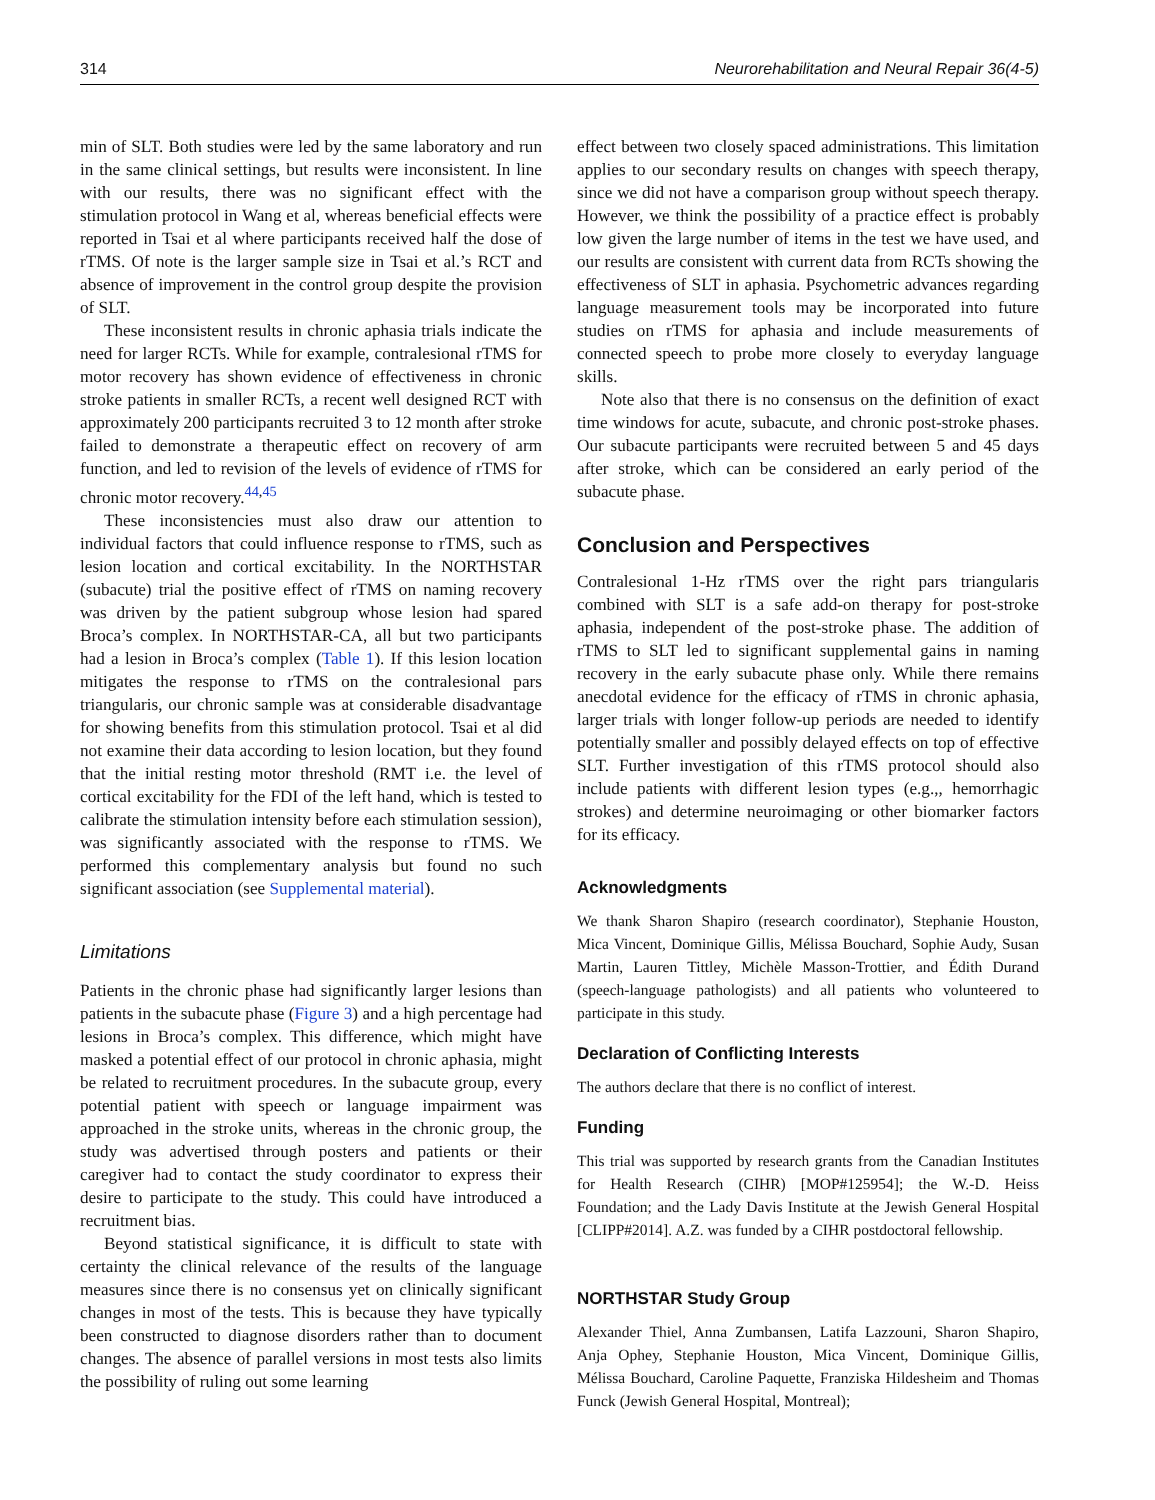314 Neurorehabilitation and Neural Repair 36(4-5)
min of SLT. Both studies were led by the same laboratory and run in the same clinical settings, but results were inconsistent. In line with our results, there was no significant effect with the stimulation protocol in Wang et al, whereas beneficial effects were reported in Tsai et al where participants received half the dose of rTMS. Of note is the larger sample size in Tsai et al.’s RCT and absence of improvement in the control group despite the provision of SLT.
These inconsistent results in chronic aphasia trials indicate the need for larger RCTs. While for example, contralesional rTMS for motor recovery has shown evidence of effectiveness in chronic stroke patients in smaller RCTs, a recent well designed RCT with approximately 200 participants recruited 3 to 12 month after stroke failed to demonstrate a therapeutic effect on recovery of arm function, and led to revision of the levels of evidence of rTMS for chronic motor recovery.<sup>44,45</sup>
These inconsistencies must also draw our attention to individual factors that could influence response to rTMS, such as lesion location and cortical excitability. In the NORTHSTAR (subacute) trial the positive effect of rTMS on naming recovery was driven by the patient subgroup whose lesion had spared Broca’s complex. In NORTHSTAR-CA, all but two participants had a lesion in Broca’s complex (Table 1). If this lesion location mitigates the response to rTMS on the contralesional pars triangularis, our chronic sample was at considerable disadvantage for showing benefits from this stimulation protocol. Tsai et al did not examine their data according to lesion location, but they found that the initial resting motor threshold (RMT i.e. the level of cortical excitability for the FDI of the left hand, which is tested to calibrate the stimulation intensity before each stimulation session), was significantly associated with the response to rTMS. We performed this complementary analysis but found no such significant association (see Supplemental material).
Limitations
Patients in the chronic phase had significantly larger lesions than patients in the subacute phase (Figure 3) and a high percentage had lesions in Broca’s complex. This difference, which might have masked a potential effect of our protocol in chronic aphasia, might be related to recruitment procedures. In the subacute group, every potential patient with speech or language impairment was approached in the stroke units, whereas in the chronic group, the study was advertised through posters and patients or their caregiver had to contact the study coordinator to express their desire to participate to the study. This could have introduced a recruitment bias.
Beyond statistical significance, it is difficult to state with certainty the clinical relevance of the results of the language measures since there is no consensus yet on clinically significant changes in most of the tests. This is because they have typically been constructed to diagnose disorders rather than to document changes. The absence of parallel versions in most tests also limits the possibility of ruling out some learning
effect between two closely spaced administrations. This limitation applies to our secondary results on changes with speech therapy, since we did not have a comparison group without speech therapy. However, we think the possibility of a practice effect is probably low given the large number of items in the test we have used, and our results are consistent with current data from RCTs showing the effectiveness of SLT in aphasia. Psychometric advances regarding language measurement tools may be incorporated into future studies on rTMS for aphasia and include measurements of connected speech to probe more closely to everyday language skills.
Note also that there is no consensus on the definition of exact time windows for acute, subacute, and chronic post-stroke phases. Our subacute participants were recruited between 5 and 45 days after stroke, which can be considered an early period of the subacute phase.
Conclusion and Perspectives
Contralesional 1-Hz rTMS over the right pars triangularis combined with SLT is a safe add-on therapy for post-stroke aphasia, independent of the post-stroke phase. The addition of rTMS to SLT led to significant supplemental gains in naming recovery in the early subacute phase only. While there remains anecdotal evidence for the efficacy of rTMS in chronic aphasia, larger trials with longer follow-up periods are needed to identify potentially smaller and possibly delayed effects on top of effective SLT. Further investigation of this rTMS protocol should also include patients with different lesion types (e.g.,, hemorrhagic strokes) and determine neuroimaging or other biomarker factors for its efficacy.
Acknowledgments
We thank Sharon Shapiro (research coordinator), Stephanie Houston, Mica Vincent, Dominique Gillis, Mélissa Bouchard, Sophie Audy, Susan Martin, Lauren Tittley, Michèle Masson-Trottier, and Édith Durand (speech-language pathologists) and all patients who volunteered to participate in this study.
Declaration of Conflicting Interests
The authors declare that there is no conflict of interest.
Funding
This trial was supported by research grants from the Canadian Institutes for Health Research (CIHR) [MOP#125954]; the W.-D. Heiss Foundation; and the Lady Davis Institute at the Jewish General Hospital [CLIPP#2014]. A.Z. was funded by a CIHR postdoctoral fellowship.
NORTHSTAR Study Group
Alexander Thiel, Anna Zumbansen, Latifa Lazzouni, Sharon Shapiro, Anja Ophey, Stephanie Houston, Mica Vincent, Dominique Gillis, Mélissa Bouchard, Caroline Paquette, Franziska Hildesheim and Thomas Funck (Jewish General Hospital, Montreal);